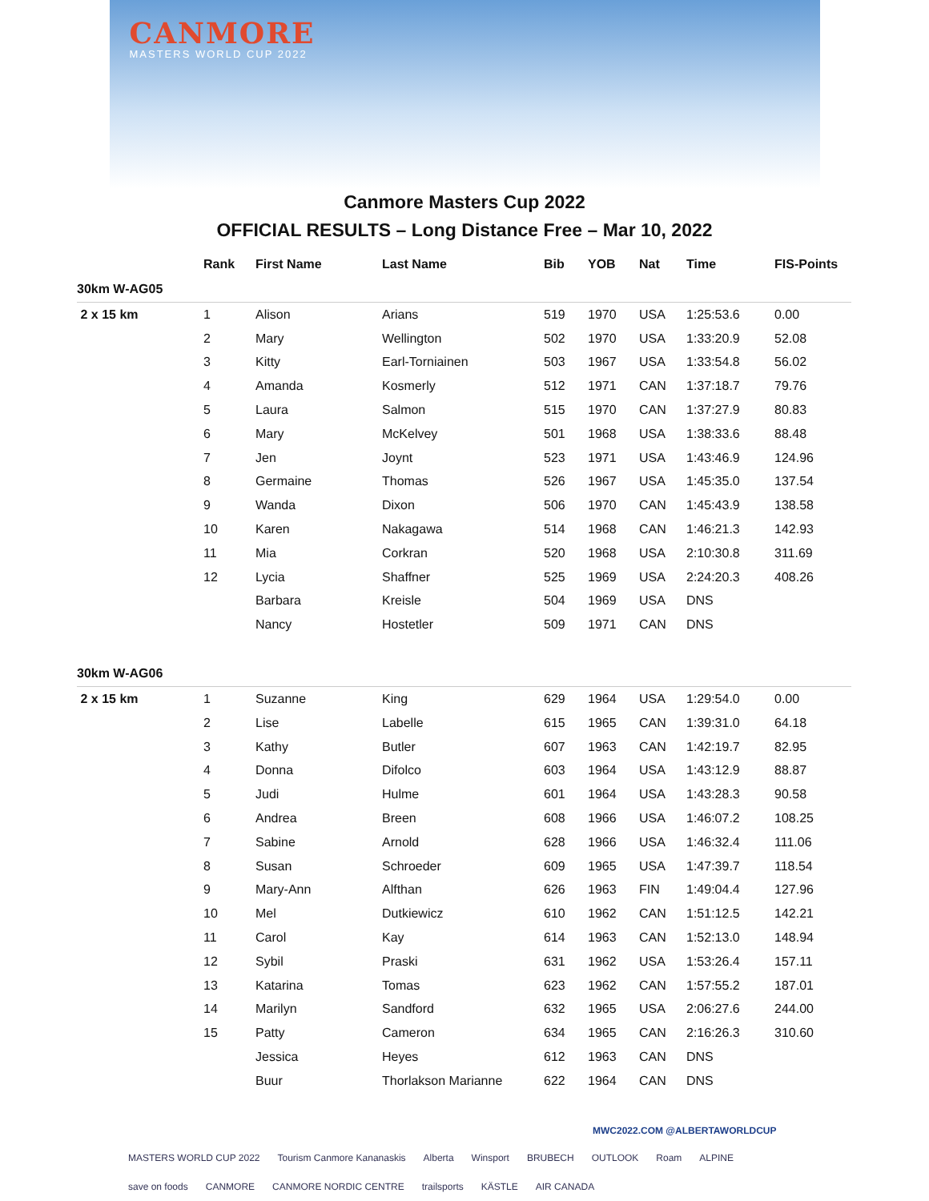CANMORE
MASTERS WORLD CUP 2022
Canmore Masters Cup 2022
OFFICIAL RESULTS – Long Distance Free – Mar 10, 2022
| | Rank | First Name | Last Name | Bib | YOB | Nat | Time | FIS-Points |
| --- | --- | --- | --- | --- | --- | --- | --- | --- |
| 30km W-AG05 | | | | | | | | |
| 2 x 15 km | 1 | Alison | Arians | 519 | 1970 | USA | 1:25:53.6 | 0.00 |
| | 2 | Mary | Wellington | 502 | 1970 | USA | 1:33:20.9 | 52.08 |
| | 3 | Kitty | Earl-Torniainen | 503 | 1967 | USA | 1:33:54.8 | 56.02 |
| | 4 | Amanda | Kosmerly | 512 | 1971 | CAN | 1:37:18.7 | 79.76 |
| | 5 | Laura | Salmon | 515 | 1970 | CAN | 1:37:27.9 | 80.83 |
| | 6 | Mary | McKelvey | 501 | 1968 | USA | 1:38:33.6 | 88.48 |
| | 7 | Jen | Joynt | 523 | 1971 | USA | 1:43:46.9 | 124.96 |
| | 8 | Germaine | Thomas | 526 | 1967 | USA | 1:45:35.0 | 137.54 |
| | 9 | Wanda | Dixon | 506 | 1970 | CAN | 1:45:43.9 | 138.58 |
| | 10 | Karen | Nakagawa | 514 | 1968 | CAN | 1:46:21.3 | 142.93 |
| | 11 | Mia | Corkran | 520 | 1968 | USA | 2:10:30.8 | 311.69 |
| | 12 | Lycia | Shaffner | 525 | 1969 | USA | 2:24:20.3 | 408.26 |
| | | Barbara | Kreisle | 504 | 1969 | USA | DNS | |
| | | Nancy | Hostetler | 509 | 1971 | CAN | DNS | |
| 30km W-AG06 | | | | | | | | |
| 2 x 15 km | 1 | Suzanne | King | 629 | 1964 | USA | 1:29:54.0 | 0.00 |
| | 2 | Lise | Labelle | 615 | 1965 | CAN | 1:39:31.0 | 64.18 |
| | 3 | Kathy | Butler | 607 | 1963 | CAN | 1:42:19.7 | 82.95 |
| | 4 | Donna | Difolco | 603 | 1964 | USA | 1:43:12.9 | 88.87 |
| | 5 | Judi | Hulme | 601 | 1964 | USA | 1:43:28.3 | 90.58 |
| | 6 | Andrea | Breen | 608 | 1966 | USA | 1:46:07.2 | 108.25 |
| | 7 | Sabine | Arnold | 628 | 1966 | USA | 1:46:32.4 | 111.06 |
| | 8 | Susan | Schroeder | 609 | 1965 | USA | 1:47:39.7 | 118.54 |
| | 9 | Mary-Ann | Alfthan | 626 | 1963 | FIN | 1:49:04.4 | 127.96 |
| | 10 | Mel | Dutkiewicz | 610 | 1962 | CAN | 1:51:12.5 | 142.21 |
| | 11 | Carol | Kay | 614 | 1963 | CAN | 1:52:13.0 | 148.94 |
| | 12 | Sybil | Praski | 631 | 1962 | USA | 1:53:26.4 | 157.11 |
| | 13 | Katarina | Tomas | 623 | 1962 | CAN | 1:57:55.2 | 187.01 |
| | 14 | Marilyn | Sandford | 632 | 1965 | USA | 2:06:27.6 | 244.00 |
| | 15 | Patty | Cameron | 634 | 1965 | CAN | 2:16:26.3 | 310.60 |
| | | Jessica | Heyes | 612 | 1963 | CAN | DNS | |
| | | Buur | Thorlakson Marianne | 622 | 1964 | CAN | DNS | |
MWC2022.COM @ALBERTAWORLDCUP
MASTERS WORLD CUP 2022 Tourism Canmore Kananaskis Alberta Winsport BRUBECH OUTLOOK Roam ALPINE save on foods CANMORE CANMORE NORDIC CENTRE trailsports KÄSTLE AIR CANADA